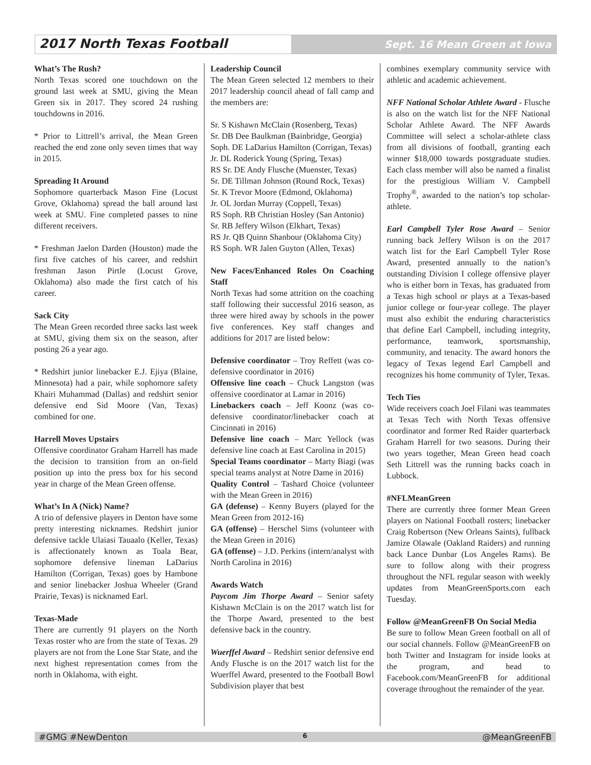2017 North Texas Football
Sept. 16 Mean Green at Iowa
What’s The Rush?
North Texas scored one touchdown on the ground last week at SMU, giving the Mean Green six in 2017. They scored 24 rushing touchdowns in 2016.
* Prior to Littrell’s arrival, the Mean Green reached the end zone only seven times that way in 2015.
Spreading It Around
Sophomore quarterback Mason Fine (Locust Grove, Oklahoma) spread the ball around last week at SMU. Fine completed passes to nine different receivers.
* Freshman Jaelon Darden (Houston) made the first five catches of his career, and redshirt freshman Jason Pirtle (Locust Grove, Oklahoma) also made the first catch of his career.
Sack City
The Mean Green recorded three sacks last week at SMU, giving them six on the season, after posting 26 a year ago.
* Redshirt junior linebacker E.J. Ejiya (Blaine, Minnesota) had a pair, while sophomore safety Khairi Muhammad (Dallas) and redshirt senior defensive end Sid Moore (Van, Texas) combined for one.
Harrell Moves Upstairs
Offensive coordinator Graham Harrell has made the decision to transition from an on-field position up into the press box for his second year in charge of the Mean Green offense.
What’s In A (Nick) Name?
A trio of defensive players in Denton have some pretty interesting nicknames. Redshirt junior defensive tackle Ulaiasi Tauaalo (Keller, Texas) is affectionately known as Toala Bear, sophomore defensive lineman LaDarius Hamilton (Corrigan, Texas) goes by Hambone and senior linebacker Joshua Wheeler (Grand Prairie, Texas) is nicknamed Earl.
Texas-Made
There are currently 91 players on the North Texas roster who are from the state of Texas. 29 players are not from the Lone Star State, and the next highest representation comes from the north in Oklahoma, with eight.
Leadership Council
The Mean Green selected 12 members to their 2017 leadership council ahead of fall camp and the members are:
Sr. S Kishawn McClain (Rosenberg, Texas)
Sr. DB Dee Baulkman (Bainbridge, Georgia)
Soph. DE LaDarius Hamilton (Corrigan, Texas)
Jr. DL Roderick Young (Spring, Texas)
RS Sr. DE Andy Flusche (Muenster, Texas)
Sr. DE Tillman Johnson (Round Rock, Texas)
Sr. K Trevor Moore (Edmond, Oklahoma)
Jr. OL Jordan Murray (Coppell, Texas)
RS Soph. RB Christian Hosley (San Antonio)
Sr. RB Jeffery Wilson (Elkhart, Texas)
RS Jr. QB Quinn Shanbour (Oklahoma City)
RS Soph. WR Jalen Guyton (Allen, Texas)
New Faces/Enhanced Roles On Coaching Staff
North Texas had some attrition on the coaching staff following their successful 2016 season, as three were hired away by schools in the power five conferences. Key staff changes and additions for 2017 are listed below:
Defensive coordinator – Troy Reffett (was co-defensive coordinator in 2016)
Offensive line coach – Chuck Langston (was offensive coordinator at Lamar in 2016)
Linebackers coach – Jeff Koonz (was co-defensive coordinator/linebacker coach at Cincinnati in 2016)
Defensive line coach – Marc Yellock (was defensive line coach at East Carolina in 2015)
Special Teams coordinator – Marty Biagi (was special teams analyst at Notre Dame in 2016)
Quality Control – Tashard Choice (volunteer with the Mean Green in 2016)
GA (defense) – Kenny Buyers (played for the Mean Green from 2012-16)
GA (offense) – Herschel Sims (volunteer with the Mean Green in 2016)
GA (offense) – J.D. Perkins (intern/analyst with North Carolina in 2016)
Awards Watch
Paycom Jim Thorpe Award – Senior safety Kishawn McClain is on the 2017 watch list for the Thorpe Award, presented to the best defensive back in the country.
Wuerffel Award – Redshirt senior defensive end Andy Flusche is on the 2017 watch list for the Wuerffel Award, presented to the Football Bowl Subdivision player that best
combines exemplary community service with athletic and academic achievement.
NFF National Scholar Athlete Award - Flusche is also on the watch list for the NFF National Scholar Athlete Award. The NFF Awards Committee will select a scholar-athlete class from all divisions of football, granting each winner $18,000 towards postgraduate studies. Each class member will also be named a finalist for the prestigious William V. Campbell Trophy<sup>®</sup>, awarded to the nation’s top scholar-athlete.
Earl Campbell Tyler Rose Award – Senior running back Jeffery Wilson is on the 2017 watch list for the Earl Campbell Tyler Rose Award, presented annually to the nation’s outstanding Division I college offensive player who is either born in Texas, has graduated from a Texas high school or plays at a Texas-based junior college or four-year college. The player must also exhibit the enduring characteristics that define Earl Campbell, including integrity, performance, teamwork, sportsmanship, community, and tenacity. The award honors the legacy of Texas legend Earl Campbell and recognizes his home community of Tyler, Texas.
Tech Ties
Wide receivers coach Joel Filani was teammates at Texas Tech with North Texas offensive coordinator and former Red Raider quarterback Graham Harrell for two seasons. During their two years together, Mean Green head coach Seth Littrell was the running backs coach in Lubbock.
#NFLMeanGreen
There are currently three former Mean Green players on National Football rosters; linebacker Craig Robertson (New Orleans Saints), fullback Jamize Olawale (Oakland Raiders) and running back Lance Dunbar (Los Angeles Rams). Be sure to follow along with their progress throughout the NFL regular season with weekly updates from MeanGreenSports.com each Tuesday.
Follow @MeanGreenFB On Social Media
Be sure to follow Mean Green football on all of our social channels. Follow @MeanGreenFB on both Twitter and Instagram for inside looks at the program, and head to Facebook.com/MeanGreenFB for additional coverage throughout the remainder of the year.
#GMG #NewDenton 6 @MeanGreenFB